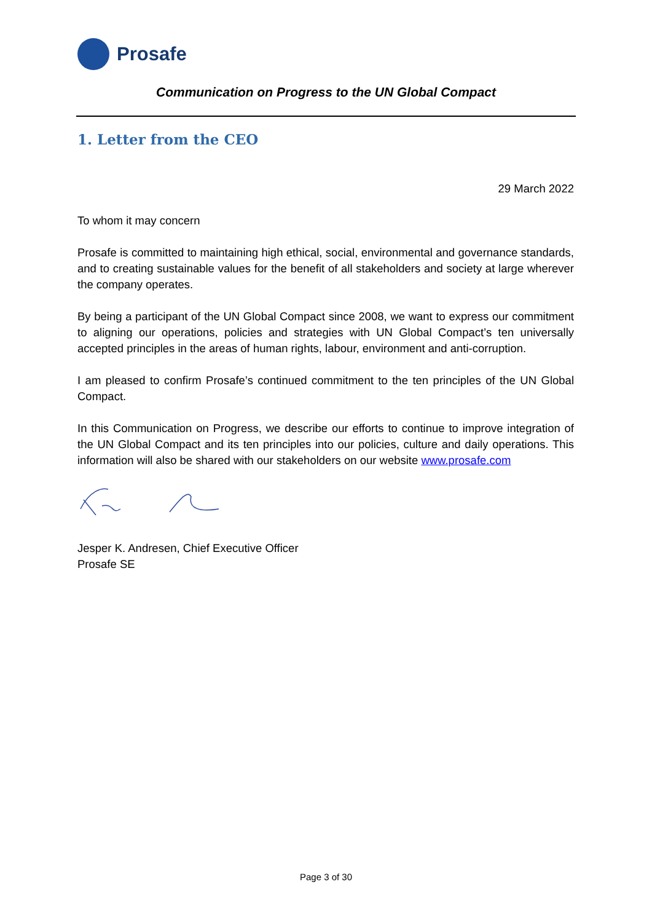Prosafe
Communication on Progress to the UN Global Compact
1. Letter from the CEO
29 March 2022
To whom it may concern
Prosafe is committed to maintaining high ethical, social, environmental and governance standards, and to creating sustainable values for the benefit of all stakeholders and society at large wherever the company operates.
By being a participant of the UN Global Compact since 2008, we want to express our commitment to aligning our operations, policies and strategies with UN Global Compact’s ten universally accepted principles in the areas of human rights, labour, environment and anti-corruption.
I am pleased to confirm Prosafe’s continued commitment to the ten principles of the UN Global Compact.
In this Communication on Progress, we describe our efforts to continue to improve integration of the UN Global Compact and its ten principles into our policies, culture and daily operations. This information will also be shared with our stakeholders on our website www.prosafe.com
Jesper K. Andresen, Chief Executive Officer
Prosafe SE
Page 3 of 30